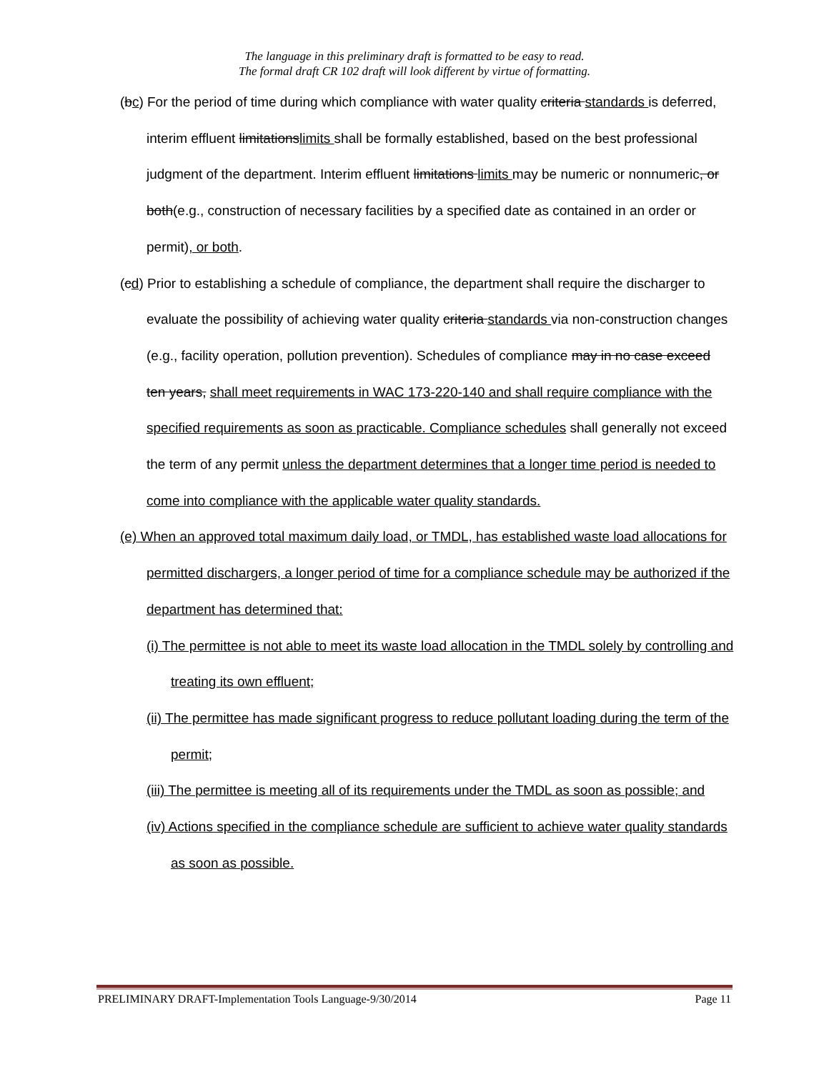The language in this preliminary draft is formatted to be easy to read.
The formal draft CR 102 draft will look different by virtue of formatting.
(bc) For the period of time during which compliance with water quality criteria standards is deferred, interim effluent limitationslimits shall be formally established, based on the best professional judgment of the department. Interim effluent limitations limits may be numeric or nonnumeric, or both(e.g., construction of necessary facilities by a specified date as contained in an order or permit), or both.
(cd) Prior to establishing a schedule of compliance, the department shall require the discharger to evaluate the possibility of achieving water quality criteria standards via non-construction changes (e.g., facility operation, pollution prevention). Schedules of compliance may in no case exceed ten years, shall meet requirements in WAC 173-220-140 and shall require compliance with the specified requirements as soon as practicable. Compliance schedules shall generally not exceed the term of any permit unless the department determines that a longer time period is needed to come into compliance with the applicable water quality standards.
(e) When an approved total maximum daily load, or TMDL, has established waste load allocations for permitted dischargers, a longer period of time for a compliance schedule may be authorized if the department has determined that:
(i) The permittee is not able to meet its waste load allocation in the TMDL solely by controlling and treating its own effluent;
(ii) The permittee has made significant progress to reduce pollutant loading during the term of the permit;
(iii) The permittee is meeting all of its requirements under the TMDL as soon as possible; and
(iv) Actions specified in the compliance schedule are sufficient to achieve water quality standards as soon as possible.
PRELIMINARY DRAFT-Implementation Tools Language-9/30/2014 Page 11